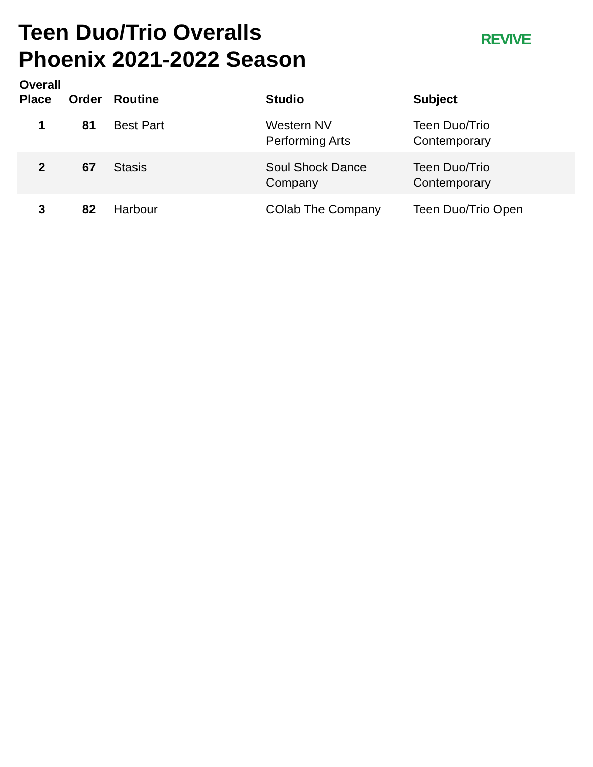Teen Duo/Trio Overalls
Phoenix 2021-2022 Season
REVIVE
| Overall Place | Order | Routine | Studio | Subject |
| --- | --- | --- | --- | --- |
| 1 | 81 | Best Part | Western NV Performing Arts | Teen Duo/Trio Contemporary |
| 2 | 67 | Stasis | Soul Shock Dance Company | Teen Duo/Trio Contemporary |
| 3 | 82 | Harbour | COlab The Company | Teen Duo/Trio Open |